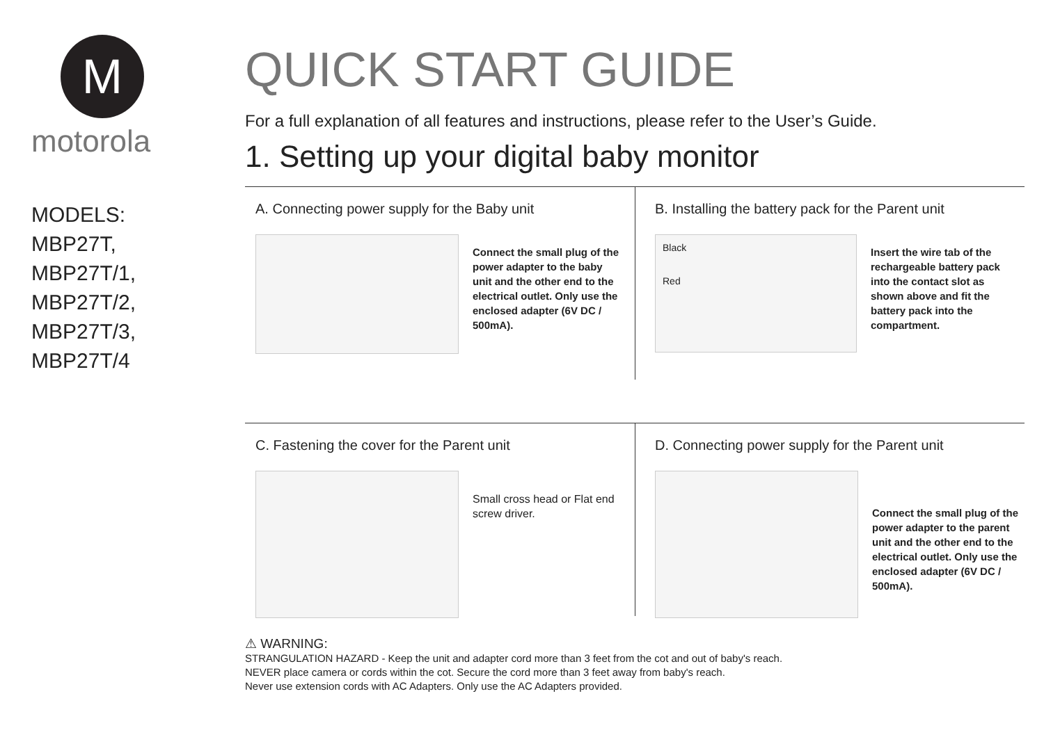M
motorola
MODELS:
MBP27T,
MBP27T/1,
MBP27T/2,
MBP27T/3,
MBP27T/4
QUICK START GUIDE
For a full explanation of all features and instructions, please refer to the User’s Guide.
1. Setting up your digital baby monitor
A. Connecting power supply for the Baby unit
Connect the small plug of the power adapter to the baby unit and the other end to the electrical outlet. Only use the enclosed adapter (6V DC / 500mA).
B. Installing the battery pack for the Parent unit
Black
Red
Insert the wire tab of the rechargeable battery pack into the contact slot as shown above and fit the battery pack into the compartment.
C. Fastening the cover for the Parent unit
Small cross head or Flat end screw driver.
D. Connecting power supply for the Parent unit
Connect the small plug of the power adapter to the parent unit and the other end to the electrical outlet. Only use the enclosed adapter (6V DC / 500mA).
⚠ WARNING:
STRANGULATION HAZARD - Keep the unit and adapter cord more than 3 feet from the cot and out of baby's reach.
NEVER place camera or cords within the cot. Secure the cord more than 3 feet away from baby's reach.
Never use extension cords with AC Adapters. Only use the AC Adapters provided.